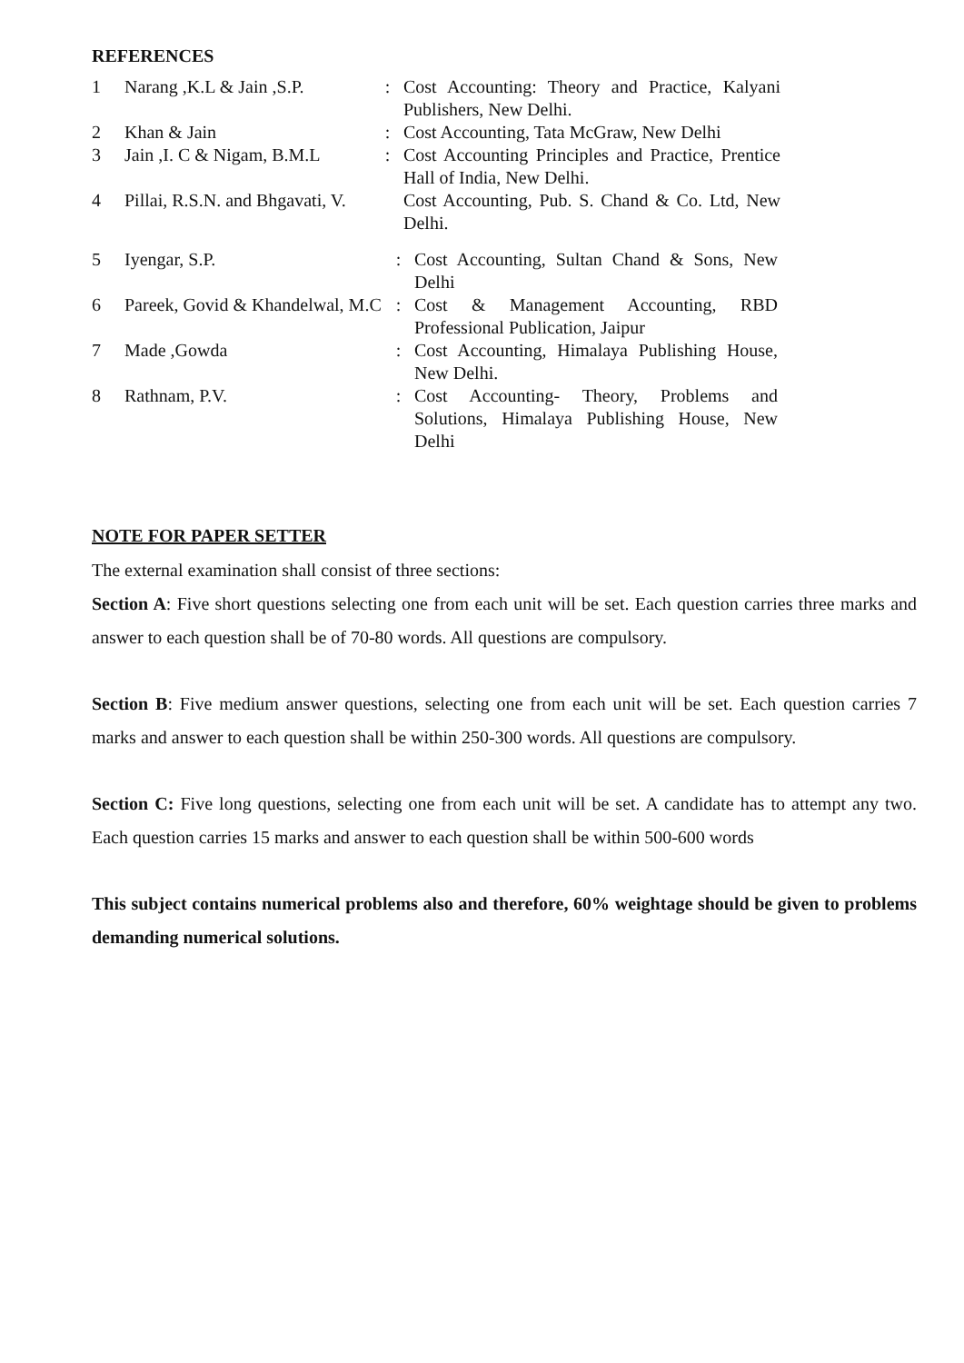REFERENCES
| 1 | Narang ,K.L & Jain ,S.P. | : | Cost Accounting: Theory and Practice, Kalyani Publishers, New Delhi. |
| 2 | Khan & Jain | : | Cost Accounting, Tata McGraw, New Delhi |
| 3 | Jain ,I. C & Nigam, B.M.L | : | Cost Accounting Principles and Practice, Prentice Hall of India, New Delhi. |
| 4 | Pillai, R.S.N. and Bhgavati, V. | | Cost Accounting, Pub. S. Chand & Co. Ltd, New Delhi. |
| 5 | Iyengar, S.P. | : | Cost Accounting, Sultan Chand & Sons, New Delhi |
| 6 | Pareek, Govid & Khandelwal, M.C | : | Cost & Management Accounting, RBD Professional Publication, Jaipur |
| 7 | Made ,Gowda | : | Cost Accounting, Himalaya Publishing House, New Delhi. |
| 8 | Rathnam, P.V. | : | Cost Accounting- Theory, Problems and Solutions, Himalaya Publishing House, New Delhi |
NOTE FOR PAPER SETTER
The external examination shall consist of three sections:
Section A: Five short questions selecting one from each unit will be set. Each question carries three marks and answer to each question shall be of 70-80 words. All questions are compulsory.
Section B: Five medium answer questions, selecting one from each unit will be set. Each question carries 7 marks and answer to each question shall be within 250-300 words. All questions are compulsory.
Section C: Five long questions, selecting one from each unit will be set. A candidate has to attempt any two. Each question carries 15 marks and answer to each question shall be within 500-600 words
This subject contains numerical problems also and therefore, 60% weightage should be given to problems demanding numerical solutions.